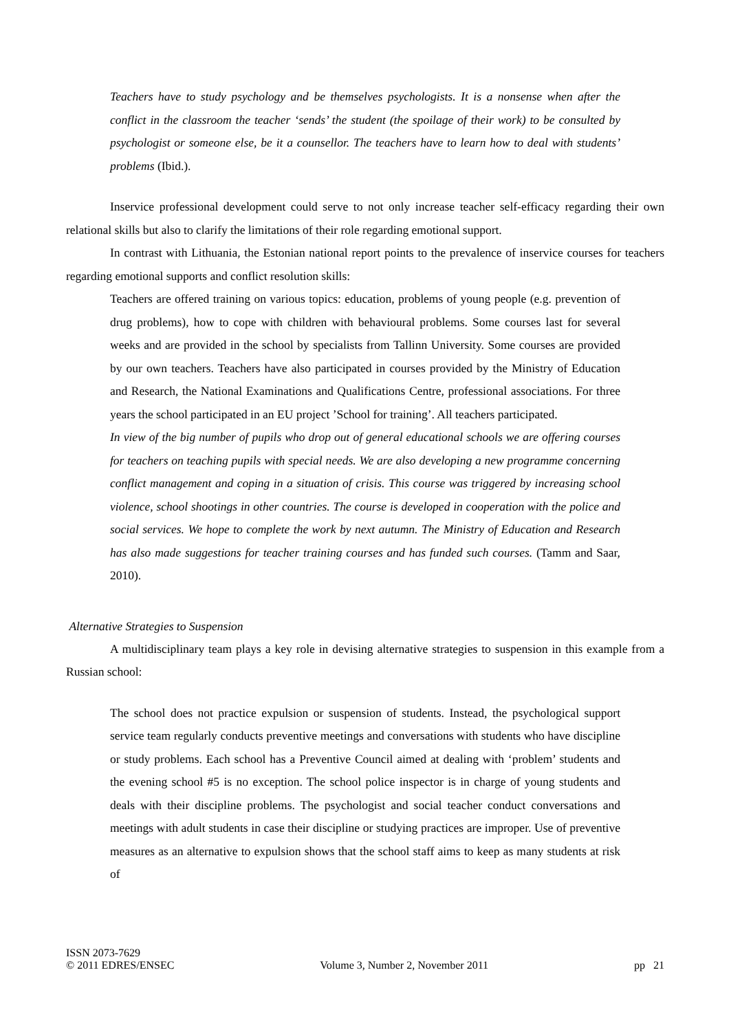Teachers have to study psychology and be themselves psychologists. It is a nonsense when after the conflict in the classroom the teacher ‘sends’ the student (the spoilage of their work) to be consulted by psychologist or someone else, be it a counsellor. The teachers have to learn how to deal with students’ problems (Ibid.).
Inservice professional development could serve to not only increase teacher self-efficacy regarding their own relational skills but also to clarify the limitations of their role regarding emotional support.
In contrast with Lithuania, the Estonian national report points to the prevalence of inservice courses for teachers regarding emotional supports and conflict resolution skills:
Teachers are offered training on various topics: education, problems of young people (e.g. prevention of drug problems), how to cope with children with behavioural problems. Some courses last for several weeks and are provided in the school by specialists from Tallinn University. Some courses are provided by our own teachers. Teachers have also participated in courses provided by the Ministry of Education and Research, the National Examinations and Qualifications Centre, professional associations. For three years the school participated in an EU project ’School for training’. All teachers participated.
In view of the big number of pupils who drop out of general educational schools we are offering courses for teachers on teaching pupils with special needs. We are also developing a new programme concerning conflict management and coping in a situation of crisis. This course was triggered by increasing school violence, school shootings in other countries. The course is developed in cooperation with the police and social services. We hope to complete the work by next autumn. The Ministry of Education and Research has also made suggestions for teacher training courses and has funded such courses. (Tamm and Saar, 2010).
Alternative Strategies to Suspension
A multidisciplinary team plays a key role in devising alternative strategies to suspension in this example from a Russian school:
The school does not practice expulsion or suspension of students. Instead, the psychological support service team regularly conducts preventive meetings and conversations with students who have discipline or study problems. Each school has a Preventive Council aimed at dealing with ‘problem’ students and the evening school #5 is no exception. The school police inspector is in charge of young students and deals with their discipline problems. The psychologist and social teacher conduct conversations and meetings with adult students in case their discipline or studying practices are improper. Use of preventive measures as an alternative to expulsion shows that the school staff aims to keep as many students at risk of
ISSN 2073-7629
© 2011 EDRES/ENSEC Volume 3, Number 2, November 2011 pp 21